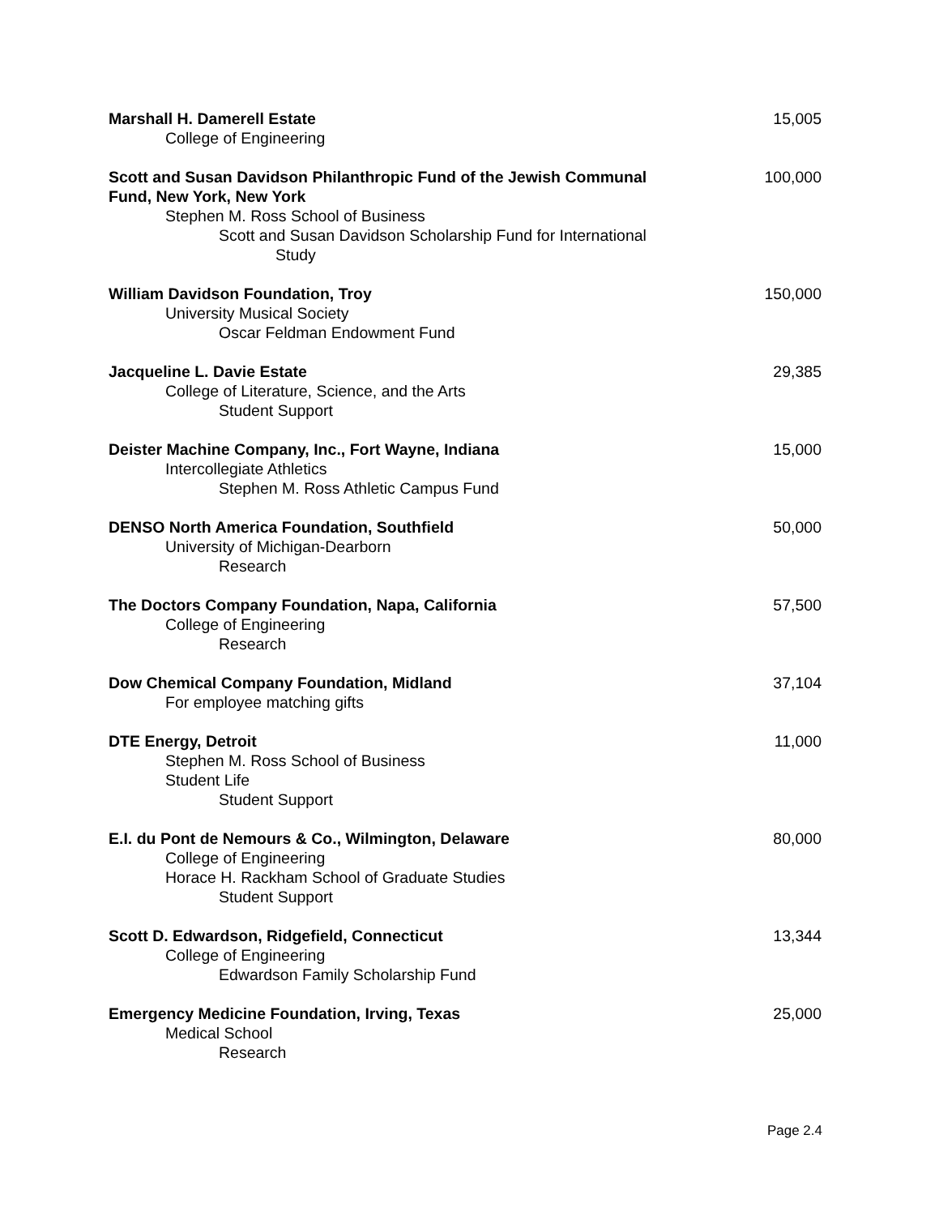Marshall H. Damerell Estate
College of Engineering
15,005
Scott and Susan Davidson Philanthropic Fund of the Jewish Communal Fund, New York, New York
Stephen M. Ross School of Business
Scott and Susan Davidson Scholarship Fund for International
Study
100,000
William Davidson Foundation, Troy
University Musical Society
Oscar Feldman Endowment Fund
150,000
Jacqueline L. Davie Estate
College of Literature, Science, and the Arts
Student Support
29,385
Deister Machine Company, Inc., Fort Wayne, Indiana
Intercollegiate Athletics
Stephen M. Ross Athletic Campus Fund
15,000
DENSO North America Foundation, Southfield
University of Michigan-Dearborn
Research
50,000
The Doctors Company Foundation, Napa, California
College of Engineering
Research
57,500
Dow Chemical Company Foundation, Midland
For employee matching gifts
37,104
DTE Energy, Detroit
Stephen M. Ross School of Business
Student Life
Student Support
11,000
E.I. du Pont de Nemours & Co., Wilmington, Delaware
College of Engineering
Horace H. Rackham School of Graduate Studies
Student Support
80,000
Scott D. Edwardson, Ridgefield, Connecticut
College of Engineering
Edwardson Family Scholarship Fund
13,344
Emergency Medicine Foundation, Irving, Texas
Medical School
Research
25,000
Page 2.4